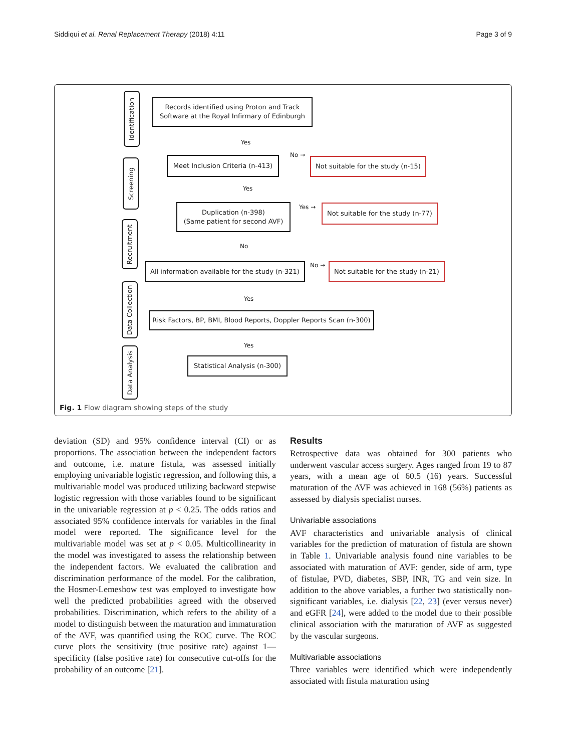Siddiqui et al. Renal Replacement Therapy (2018) 4:11 Page 3 of 9
Identification
Screening
Recruitment
Data Collection
Data Analysis
Records identified using Proton and Track
Software at the Royal Infirmary of Edinburgh
Yes
Meet Inclusion Criteria (n-413)
No →
Not suitable for the study (n-15)
Yes
Duplication (n-398)
(Same patient for second AVF)
Yes →
Not suitable for the study (n-77)
No
All information available for the study (n-321)
No →
Not suitable for the study (n-21)
Yes
Risk Factors, BP, BMI, Blood Reports, Doppler Reports Scan (n-300)
Yes
Statistical Analysis (n-300)
Fig. 1 Flow diagram showing steps of the study
deviation (SD) and 95% confidence interval (CI) or as proportions. The association between the independent factors and outcome, i.e. mature fistula, was assessed initially employing univariable logistic regression, and following this, a multivariable model was produced utilizing backward stepwise logistic regression with those variables found to be significant in the univariable regression at p < 0.25. The odds ratios and associated 95% confidence intervals for variables in the final model were reported. The significance level for the multivariable model was set at p < 0.05. Multicollinearity in the model was investigated to assess the relationship between the independent factors. We evaluated the calibration and discrimination performance of the model. For the calibration, the Hosmer-Lemeshow test was employed to investigate how well the predicted probabilities agreed with the observed probabilities. Discrimination, which refers to the ability of a model to distinguish between the maturation and immaturation of the AVF, was quantified using the ROC curve. The ROC curve plots the sensitivity (true positive rate) against 1—specificity (false positive rate) for consecutive cut-offs for the probability of an outcome [21].
Results
Retrospective data was obtained for 300 patients who underwent vascular access surgery. Ages ranged from 19 to 87 years, with a mean age of 60.5 (16) years. Successful maturation of the AVF was achieved in 168 (56%) patients as assessed by dialysis specialist nurses.
Univariable associations
AVF characteristics and univariable analysis of clinical variables for the prediction of maturation of fistula are shown in Table 1. Univariable analysis found nine variables to be associated with maturation of AVF: gender, side of arm, type of fistulae, PVD, diabetes, SBP, INR, TG and vein size. In addition to the above variables, a further two statistically non-significant variables, i.e. dialysis [22, 23] (ever versus never) and eGFR [24], were added to the model due to their possible clinical association with the maturation of AVF as suggested by the vascular surgeons.
Multivariable associations
Three variables were identified which were independently associated with fistula maturation using